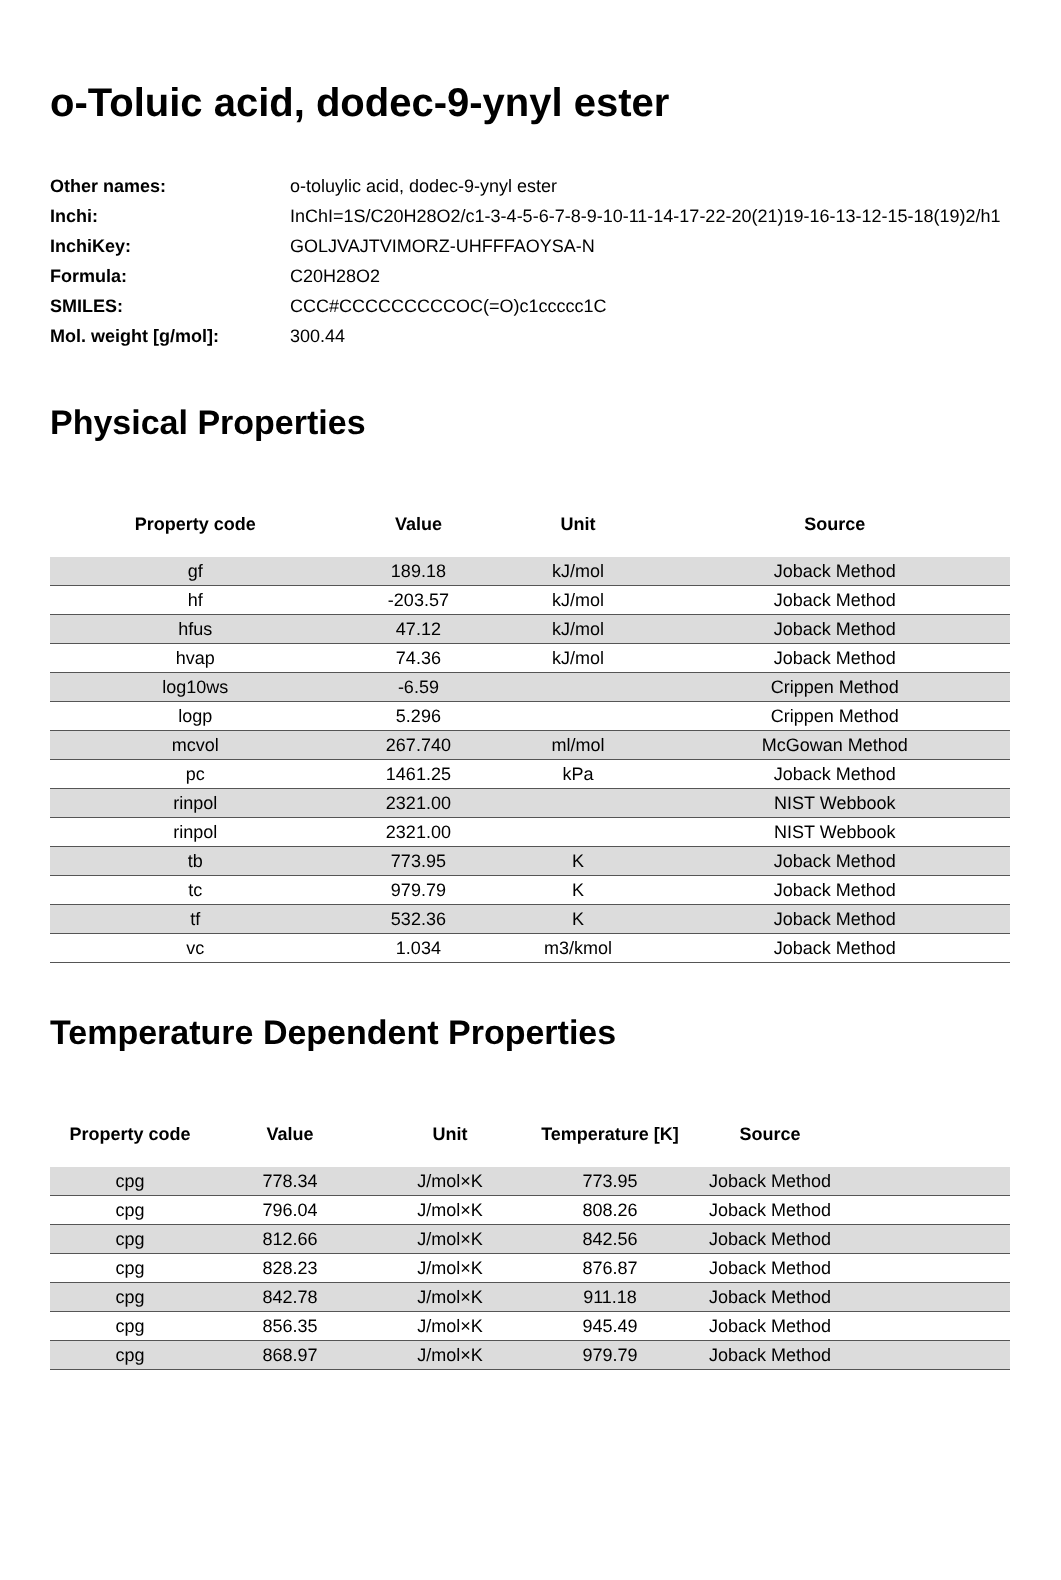o-Toluic acid, dodec-9-ynyl ester
| Other names: | o-toluylic acid, dodec-9-ynyl ester |
| Inchi: | InChI=1S/C20H28O2/c1-3-4-5-6-7-8-9-10-11-14-17-22-20(21)19-16-13-12-15-18(19)2/h1 |
| InchiKey: | GOLJVAJTVIMORZ-UHFFFAOYSA-N |
| Formula: | C20H28O2 |
| SMILES: | CCC#CCCCCCCCCOC(=O)c1ccccc1C |
| Mol. weight [g/mol]: | 300.44 |
Physical Properties
| Property code | Value | Unit | Source |
| --- | --- | --- | --- |
| gf | 189.18 | kJ/mol | Joback Method |
| hf | -203.57 | kJ/mol | Joback Method |
| hfus | 47.12 | kJ/mol | Joback Method |
| hvap | 74.36 | kJ/mol | Joback Method |
| log10ws | -6.59 | | Crippen Method |
| logp | 5.296 | | Crippen Method |
| mcvol | 267.740 | ml/mol | McGowan Method |
| pc | 1461.25 | kPa | Joback Method |
| rinpol | 2321.00 | | NIST Webbook |
| rinpol | 2321.00 | | NIST Webbook |
| tb | 773.95 | K | Joback Method |
| tc | 979.79 | K | Joback Method |
| tf | 532.36 | K | Joback Method |
| vc | 1.034 | m3/kmol | Joback Method |
Temperature Dependent Properties
| Property code | Value | Unit | Temperature [K] | Source | |
| --- | --- | --- | --- | --- | --- |
| cpg | 778.34 | J/mol×K | 773.95 | Joback Method | |
| cpg | 796.04 | J/mol×K | 808.26 | Joback Method | |
| cpg | 812.66 | J/mol×K | 842.56 | Joback Method | |
| cpg | 828.23 | J/mol×K | 876.87 | Joback Method | |
| cpg | 842.78 | J/mol×K | 911.18 | Joback Method | |
| cpg | 856.35 | J/mol×K | 945.49 | Joback Method | |
| cpg | 868.97 | J/mol×K | 979.79 | Joback Method | |